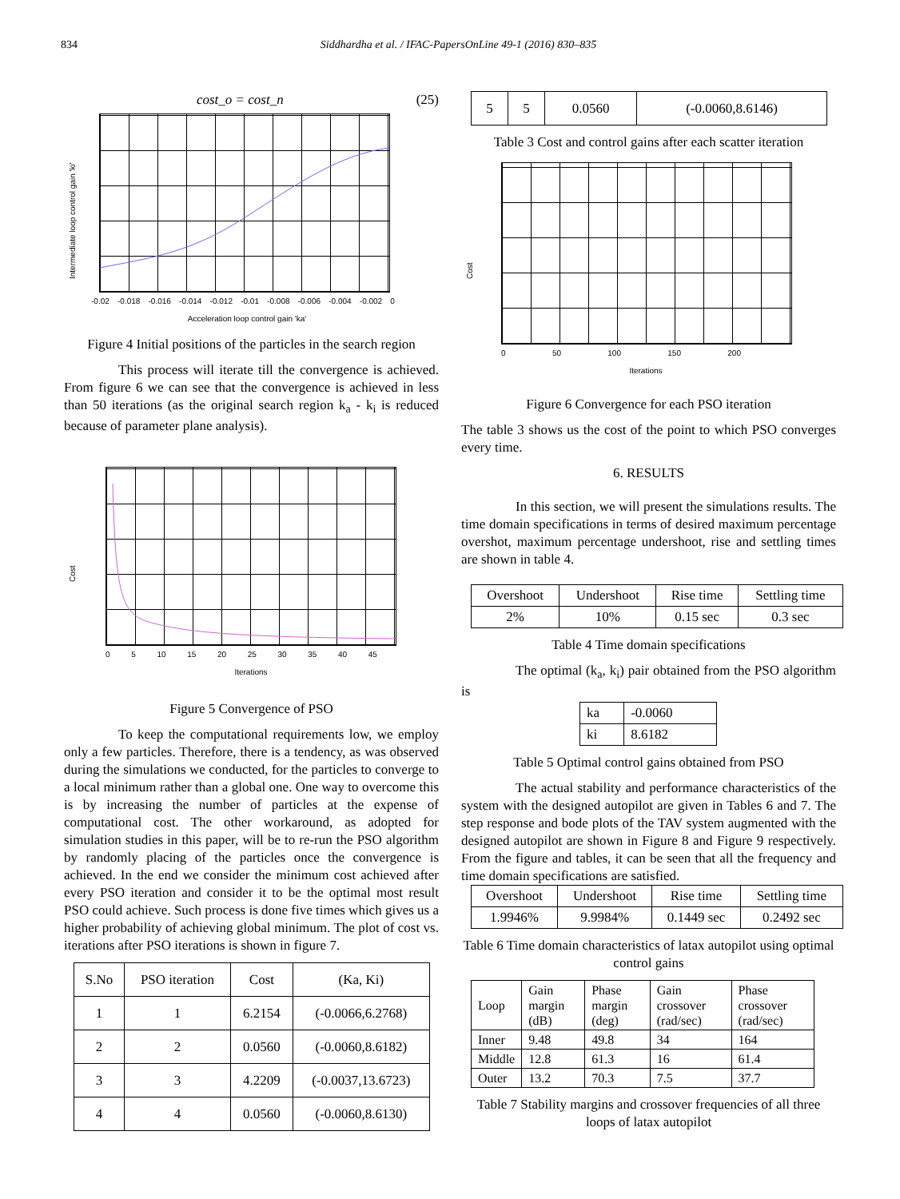834 Siddhardha et al. / IFAC-PapersOnLine 49-1 (2016) 830–835
cost_o = cost_n (25)
Intermediate loop control gain 'ki'
-0.02 -0.018 -0.016 -0.014 -0.012 -0.01 -0.008 -0.006 -0.004 -0.002 0
Acceleration loop control gain 'ka'
Figure 4 Initial positions of the particles in the search region
This process will iterate till the convergence is achieved. From figure 6 we can see that the convergence is achieved in less than 50 iterations (as the original search region k<sub>a</sub> - k<sub>i</sub> is reduced because of parameter plane analysis).
Cost
0 5 10 15 20 25 30 35 40 45
Iterations
Figure 5 Convergence of PSO
To keep the computational requirements low, we employ only a few particles. Therefore, there is a tendency, as was observed during the simulations we conducted, for the particles to converge to a local minimum rather than a global one. One way to overcome this is by increasing the number of particles at the expense of computational cost. The other workaround, as adopted for simulation studies in this paper, will be to re-run the PSO algorithm by randomly placing of the particles once the convergence is achieved. In the end we consider the minimum cost achieved after every PSO iteration and consider it to be the optimal most result PSO could achieve. Such process is done five times which gives us a higher probability of achieving global minimum. The plot of cost vs. iterations after PSO iterations is shown in figure 7.
| S.No | PSO iteration | Cost | (Ka, Ki) |
| --- | --- | --- | --- |
| 1 | 1 | 6.2154 | (-0.0066,6.2768) |
| 2 | 2 | 0.0560 | (-0.0060,8.6182) |
| 3 | 3 | 4.2209 | (-0.0037,13.6723) |
| 4 | 4 | 0.0560 | (-0.0060,8.6130) |
| 5 | 5 | 0.0560 | (-0.0060,8.6146) |
Table 3 Cost and control gains after each scatter iteration
Cost
0 50 100 150 200
Iterations
Figure 6 Convergence for each PSO iteration
The table 3 shows us the cost of the point to which PSO converges every time.
6. RESULTS
In this section, we will present the simulations results. The time domain specifications in terms of desired maximum percentage overshot, maximum percentage undershoot, rise and settling times are shown in table 4.
| Overshoot | Undershoot | Rise time | Settling time |
| 2% | 10% | 0.15 sec | 0.3 sec |
Table 4 Time domain specifications
The optimal (k<sub>a</sub>, k<sub>i</sub>) pair obtained from the PSO algorithm is
| ka | -0.0060 |
| ki | 8.6182 |
Table 5 Optimal control gains obtained from PSO
The actual stability and performance characteristics of the system with the designed autopilot are given in Tables 6 and 7. The step response and bode plots of the TAV system augmented with the designed autopilot are shown in Figure 8 and Figure 9 respectively. From the figure and tables, it can be seen that all the frequency and time domain specifications are satisfied.
| Overshoot | Undershoot | Rise time | Settling time |
| 1.9946% | 9.9984% | 0.1449 sec | 0.2492 sec |
Table 6 Time domain characteristics of latax autopilot using optimal control gains
| Loop | Gain margin (dB) | Phase margin (deg) | Gain crossover (rad/sec) | Phase crossover (rad/sec) |
| Inner | 9.48 | 49.8 | 34 | 164 |
| Middle | 12.8 | 61.3 | 16 | 61.4 |
| Outer | 13.2 | 70.3 | 7.5 | 37.7 |
Table 7 Stability margins and crossover frequencies of all three loops of latax autopilot